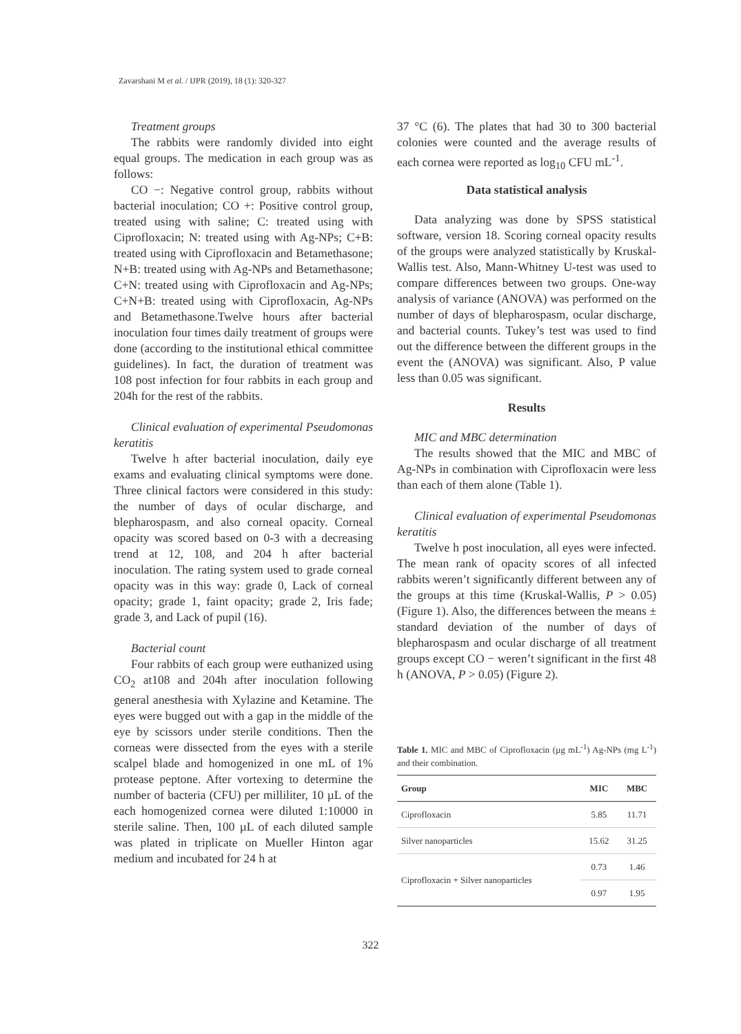Zavarshani M et al. / IJPR (2019), 18 (1): 320-327
Treatment groups
The rabbits were randomly divided into eight equal groups. The medication in each group was as follows:
CO −: Negative control group, rabbits without bacterial inoculation; CO +: Positive control group, treated using with saline; C: treated using with Ciprofloxacin; N: treated using with Ag-NPs; C+B: treated using with Ciprofloxacin and Betamethasone; N+B: treated using with Ag-NPs and Betamethasone; C+N: treated using with Ciprofloxacin and Ag-NPs; C+N+B: treated using with Ciprofloxacin, Ag-NPs and Betamethasone.Twelve hours after bacterial inoculation four times daily treatment of groups were done (according to the institutional ethical committee guidelines). In fact, the duration of treatment was 108 post infection for four rabbits in each group and 204h for the rest of the rabbits.
Clinical evaluation of experimental Pseudomonas keratitis
Twelve h after bacterial inoculation, daily eye exams and evaluating clinical symptoms were done. Three clinical factors were considered in this study: the number of days of ocular discharge, and blepharospasm, and also corneal opacity. Corneal opacity was scored based on 0-3 with a decreasing trend at 12, 108, and 204 h after bacterial inoculation. The rating system used to grade corneal opacity was in this way: grade 0, Lack of corneal opacity; grade 1, faint opacity; grade 2, Iris fade; grade 3, and Lack of pupil (16).
Bacterial count
Four rabbits of each group were euthanized using CO<sub>2</sub> at108 and 204h after inoculation following general anesthesia with Xylazine and Ketamine. The eyes were bugged out with a gap in the middle of the eye by scissors under sterile conditions. Then the corneas were dissected from the eyes with a sterile scalpel blade and homogenized in one mL of 1% protease peptone. After vortexing to determine the number of bacteria (CFU) per milliliter, 10 µL of the each homogenized cornea were diluted 1:10000 in sterile saline. Then, 100 µL of each diluted sample was plated in triplicate on Mueller Hinton agar medium and incubated for 24 h at
37 °C (6). The plates that had 30 to 300 bacterial colonies were counted and the average results of each cornea were reported as log<sub>10</sub> CFU mL<sup>-1</sup>.
Data statistical analysis
Data analyzing was done by SPSS statistical software, version 18. Scoring corneal opacity results of the groups were analyzed statistically by Kruskal-Wallis test. Also, Mann-Whitney U-test was used to compare differences between two groups. One-way analysis of variance (ANOVA) was performed on the number of days of blepharospasm, ocular discharge, and bacterial counts. Tukey’s test was used to find out the difference between the different groups in the event the (ANOVA) was significant. Also, P value less than 0.05 was significant.
Results
MIC and MBC determination
The results showed that the MIC and MBC of Ag-NPs in combination with Ciprofloxacin were less than each of them alone (Table 1).
Clinical evaluation of experimental Pseudomonas keratitis
Twelve h post inoculation, all eyes were infected. The mean rank of opacity scores of all infected rabbits weren’t significantly different between any of the groups at this time (Kruskal-Wallis, P > 0.05) (Figure 1). Also, the differences between the means ± standard deviation of the number of days of blepharospasm and ocular discharge of all treatment groups except CO − weren’t significant in the first 48 h (ANOVA, P > 0.05) (Figure 2).
Table 1. MIC and MBC of Ciprofloxacin (µg mL<sup>-1</sup>) Ag-NPs (mg L<sup>-1</sup>) and their combination.
| Group | MIC | MBC |
| --- | --- | --- |
| Ciprofloxacin | 5.85 | 11.71 |
| Silver nanoparticles | 15.62 | 31.25 |
| Ciprofloxacin + Silver nanoparticles | 0.73 | 1.46 |
| | 0.97 | 1.95 |
322